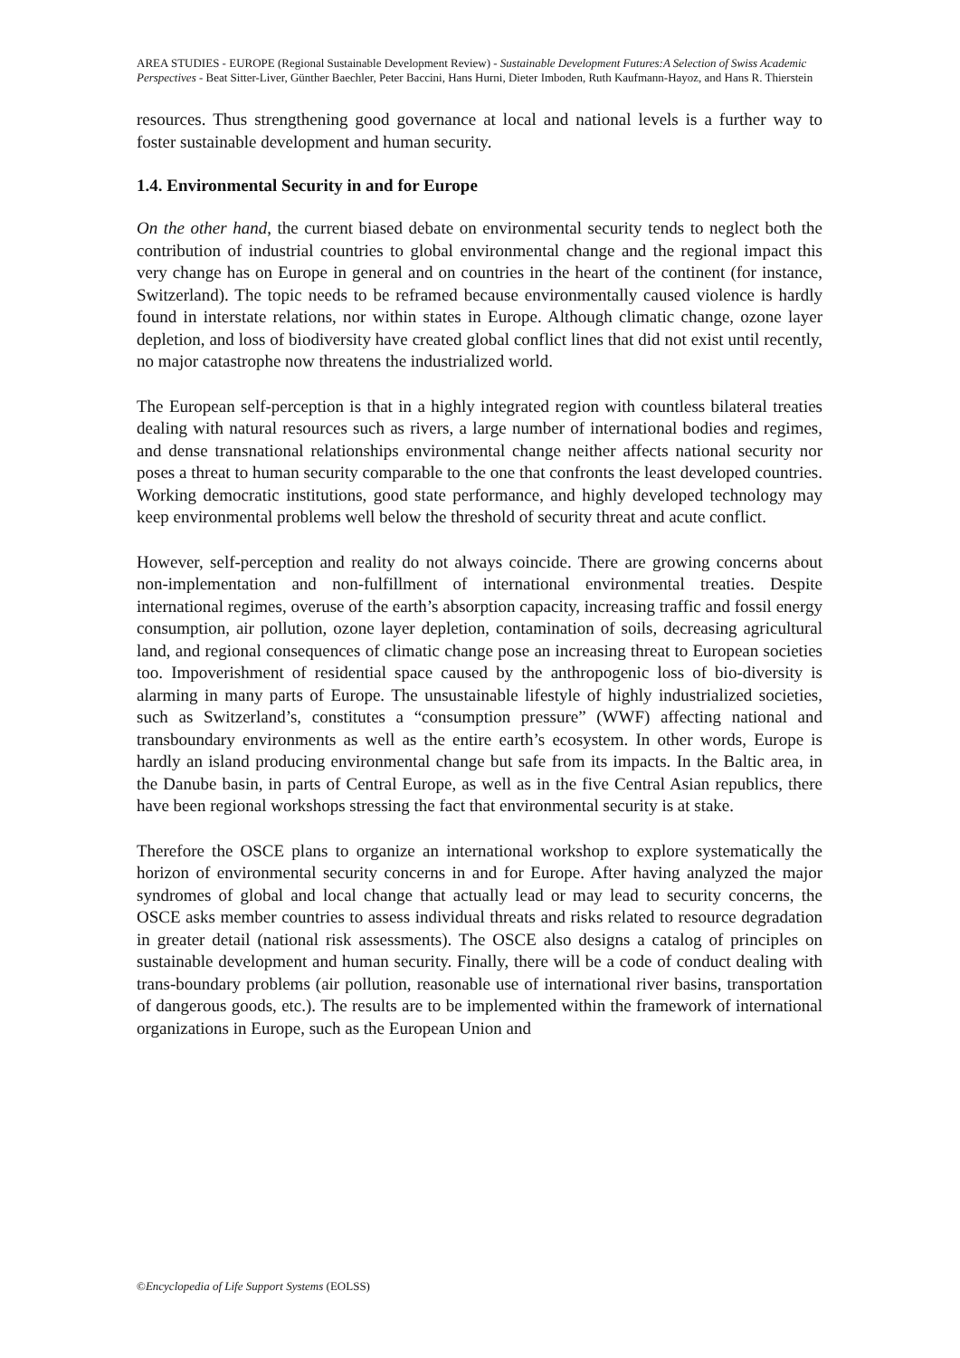AREA STUDIES - EUROPE (Regional Sustainable Development Review) - Sustainable Development Futures:A Selection of Swiss Academic Perspectives - Beat Sitter-Liver, Günther Baechler, Peter Baccini, Hans Hurni, Dieter Imboden, Ruth Kaufmann-Hayoz, and Hans R. Thierstein
resources. Thus strengthening good governance at local and national levels is a further way to foster sustainable development and human security.
1.4. Environmental Security in and for Europe
On the other hand, the current biased debate on environmental security tends to neglect both the contribution of industrial countries to global environmental change and the regional impact this very change has on Europe in general and on countries in the heart of the continent (for instance, Switzerland). The topic needs to be reframed because environmentally caused violence is hardly found in interstate relations, nor within states in Europe. Although climatic change, ozone layer depletion, and loss of biodiversity have created global conflict lines that did not exist until recently, no major catastrophe now threatens the industrialized world.
The European self-perception is that in a highly integrated region with countless bilateral treaties dealing with natural resources such as rivers, a large number of international bodies and regimes, and dense transnational relationships environmental change neither affects national security nor poses a threat to human security comparable to the one that confronts the least developed countries. Working democratic institutions, good state performance, and highly developed technology may keep environmental problems well below the threshold of security threat and acute conflict.
However, self-perception and reality do not always coincide. There are growing concerns about non-implementation and non-fulfillment of international environmental treaties. Despite international regimes, overuse of the earth’s absorption capacity, increasing traffic and fossil energy consumption, air pollution, ozone layer depletion, contamination of soils, decreasing agricultural land, and regional consequences of climatic change pose an increasing threat to European societies too. Impoverishment of residential space caused by the anthropogenic loss of bio-diversity is alarming in many parts of Europe. The unsustainable lifestyle of highly industrialized societies, such as Switzerland’s, constitutes a “consumption pressure” (WWF) affecting national and transboundary environments as well as the entire earth’s ecosystem. In other words, Europe is hardly an island producing environmental change but safe from its impacts. In the Baltic area, in the Danube basin, in parts of Central Europe, as well as in the five Central Asian republics, there have been regional workshops stressing the fact that environmental security is at stake.
Therefore the OSCE plans to organize an international workshop to explore systematically the horizon of environmental security concerns in and for Europe. After having analyzed the major syndromes of global and local change that actually lead or may lead to security concerns, the OSCE asks member countries to assess individual threats and risks related to resource degradation in greater detail (national risk assessments). The OSCE also designs a catalog of principles on sustainable development and human security. Finally, there will be a code of conduct dealing with trans-boundary problems (air pollution, reasonable use of international river basins, transportation of dangerous goods, etc.). The results are to be implemented within the framework of international organizations in Europe, such as the European Union and
©Encyclopedia of Life Support Systems (EOLSS)